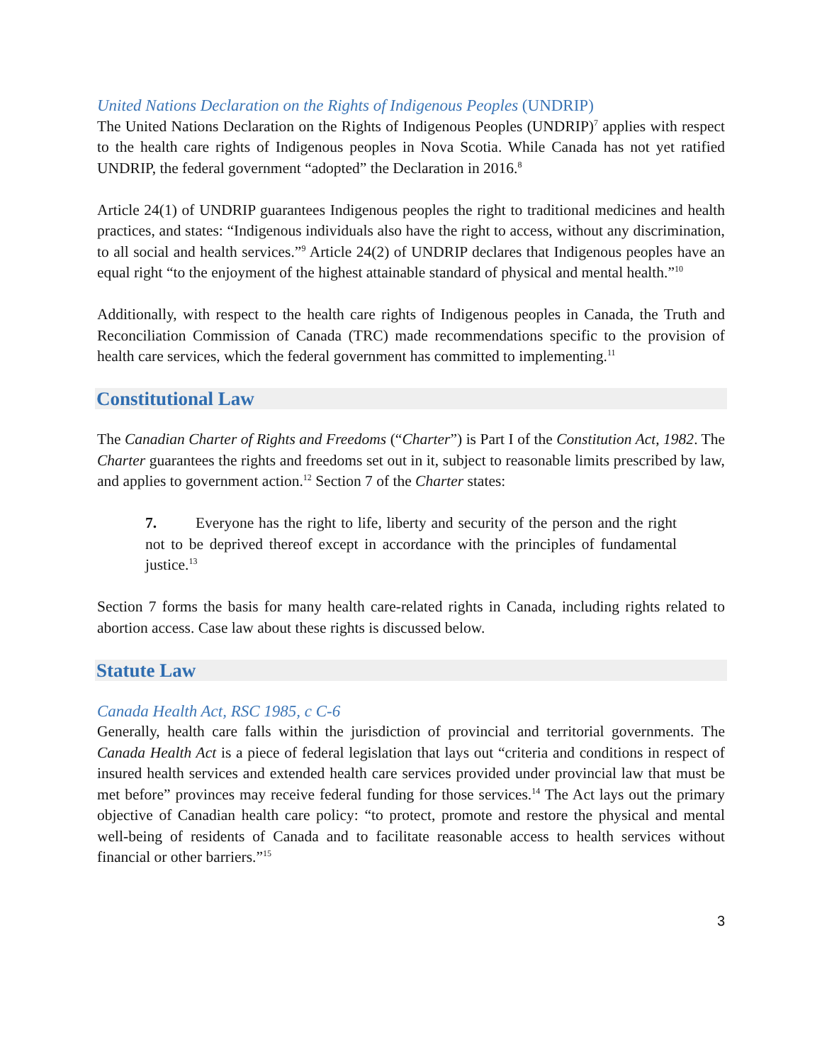United Nations Declaration on the Rights of Indigenous Peoples (UNDRIP)
The United Nations Declaration on the Rights of Indigenous Peoples (UNDRIP)<sup>7</sup> applies with respect to the health care rights of Indigenous peoples in Nova Scotia. While Canada has not yet ratified UNDRIP, the federal government “adopted” the Declaration in 2016.<sup>8</sup>
Article 24(1) of UNDRIP guarantees Indigenous peoples the right to traditional medicines and health practices, and states: “Indigenous individuals also have the right to access, without any discrimination, to all social and health services.”<sup>9</sup> Article 24(2) of UNDRIP declares that Indigenous peoples have an equal right “to the enjoyment of the highest attainable standard of physical and mental health.”<sup>10</sup>
Additionally, with respect to the health care rights of Indigenous peoples in Canada, the Truth and Reconciliation Commission of Canada (TRC) made recommendations specific to the provision of health care services, which the federal government has committed to implementing.<sup>11</sup>
Constitutional Law
The Canadian Charter of Rights and Freedoms (“Charter”) is Part I of the Constitution Act, 1982. The Charter guarantees the rights and freedoms set out in it, subject to reasonable limits prescribed by law, and applies to government action.<sup>12</sup> Section 7 of the Charter states:
7. Everyone has the right to life, liberty and security of the person and the right not to be deprived thereof except in accordance with the principles of fundamental justice.<sup>13</sup>
Section 7 forms the basis for many health care-related rights in Canada, including rights related to abortion access. Case law about these rights is discussed below.
Statute Law
Canada Health Act, RSC 1985, c C-6
Generally, health care falls within the jurisdiction of provincial and territorial governments. The Canada Health Act is a piece of federal legislation that lays out “criteria and conditions in respect of insured health services and extended health care services provided under provincial law that must be met before” provinces may receive federal funding for those services.<sup>14</sup> The Act lays out the primary objective of Canadian health care policy: “to protect, promote and restore the physical and mental well-being of residents of Canada and to facilitate reasonable access to health services without financial or other barriers.”<sup>15</sup>
3